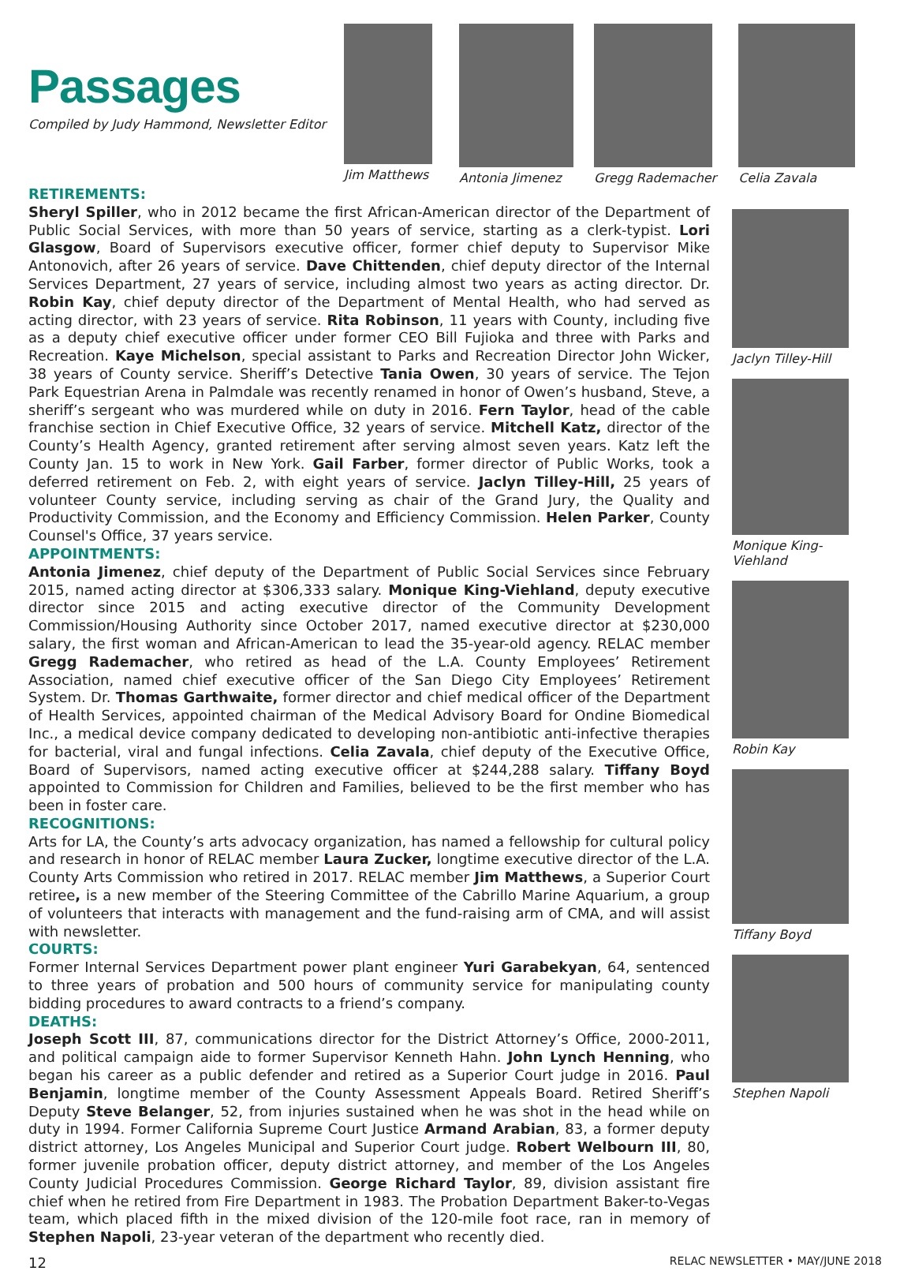Passages
Compiled by Judy Hammond, Newsletter Editor
Jim Matthews Antonia Jimenez Gregg Rademacher Celia Zavala
RETIREMENTS:
Sheryl Spiller, who in 2012 became the first African-American director of the Department of Public Social Services, with more than 50 years of service, starting as a clerk-typist. Lori Glasgow, Board of Supervisors executive officer, former chief deputy to Supervisor Mike Antonovich, after 26 years of service. Dave Chittenden, chief deputy director of the Internal Services Department, 27 years of service, including almost two years as acting director. Dr. Robin Kay, chief deputy director of the Department of Mental Health, who had served as acting director, with 23 years of service. Rita Robinson, 11 years with County, including five as a deputy chief executive officer under former CEO Bill Fujioka and three with Parks and Recreation. Kaye Michelson, special assistant to Parks and Recreation Director John Wicker, 38 years of County service. Sheriff’s Detective Tania Owen, 30 years of service. The Tejon Park Equestrian Arena in Palmdale was recently renamed in honor of Owen’s husband, Steve, a sheriff’s sergeant who was murdered while on duty in 2016. Fern Taylor, head of the cable franchise section in Chief Executive Office, 32 years of service. Mitchell Katz, director of the County’s Health Agency, granted retirement after serving almost seven years. Katz left the County Jan. 15 to work in New York. Gail Farber, former director of Public Works, took a deferred retirement on Feb. 2, with eight years of service. Jaclyn Tilley-Hill, 25 years of volunteer County service, including serving as chair of the Grand Jury, the Quality and Productivity Commission, and the Economy and Efficiency Commission. Helen Parker, County Counsel's Office, 37 years service.
APPOINTMENTS:
Antonia Jimenez, chief deputy of the Department of Public Social Services since February 2015, named acting director at $306,333 salary. Monique King-Viehland, deputy executive director since 2015 and acting executive director of the Community Development Commission/Housing Authority since October 2017, named executive director at $230,000 salary, the first woman and African-American to lead the 35-year-old agency. RELAC member Gregg Rademacher, who retired as head of the L.A. County Employees’ Retirement Association, named chief executive officer of the San Diego City Employees’ Retirement System. Dr. Thomas Garthwaite, former director and chief medical officer of the Department of Health Services, appointed chairman of the Medical Advisory Board for Ondine Biomedical Inc., a medical device company dedicated to developing non-antibiotic anti-infective therapies for bacterial, viral and fungal infections. Celia Zavala, chief deputy of the Executive Office, Board of Supervisors, named acting executive officer at $244,288 salary. Tiffany Boyd appointed to Commission for Children and Families, believed to be the first member who has been in foster care.
RECOGNITIONS:
Arts for LA, the County’s arts advocacy organization, has named a fellowship for cultural policy and research in honor of RELAC member Laura Zucker, longtime executive director of the L.A. County Arts Commission who retired in 2017. RELAC member Jim Matthews, a Superior Court retiree, is a new member of the Steering Committee of the Cabrillo Marine Aquarium, a group of volunteers that interacts with management and the fund-raising arm of CMA, and will assist with newsletter.
COURTS:
Former Internal Services Department power plant engineer Yuri Garabekyan, 64, sentenced to three years of probation and 500 hours of community service for manipulating county bidding procedures to award contracts to a friend’s company.
DEATHS:
Joseph Scott III, 87, communications director for the District Attorney’s Office, 2000-2011, and political campaign aide to former Supervisor Kenneth Hahn. John Lynch Henning, who began his career as a public defender and retired as a Superior Court judge in 2016. Paul Benjamin, longtime member of the County Assessment Appeals Board. Retired Sheriff’s Deputy Steve Belanger, 52, from injuries sustained when he was shot in the head while on duty in 1994. Former California Supreme Court Justice Armand Arabian, 83, a former deputy district attorney, Los Angeles Municipal and Superior Court judge. Robert Welbourn III, 80, former juvenile probation officer, deputy district attorney, and member of the Los Angeles County Judicial Procedures Commission. George Richard Taylor, 89, division assistant fire chief when he retired from Fire Department in 1983. The Probation Department Baker-to-Vegas team, which placed fifth in the mixed division of the 120-mile foot race, ran in memory of Stephen Napoli, 23-year veteran of the department who recently died.
Jaclyn Tilley-Hill
Monique King-Viehland
Robin Kay
Tiffany Boyd
Stephen Napoli
12 RELAC NEWSLETTER • MAY/JUNE 2018